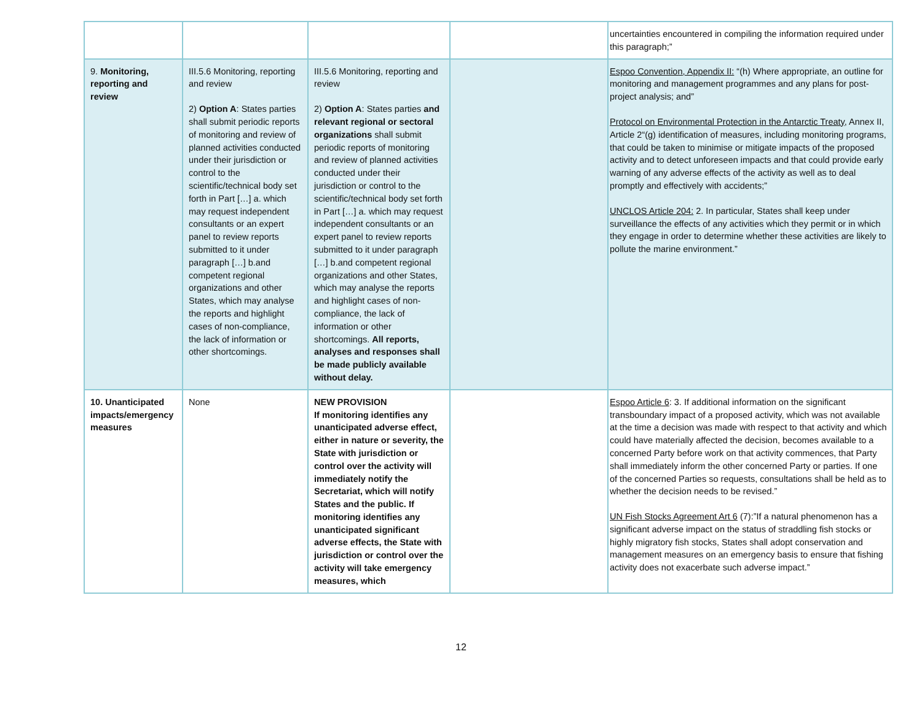| | | | | uncertainties encountered in compiling the information required under this paragraph;” |
| 9. Monitoring, reporting and review | III.5.6 Monitoring, reporting and review 2) Option A : States parties shall submit periodic reports of monitoring and review of planned activities conducted under their jurisdiction or control to the scientific/technical body set forth in Part […] a. which may request independent consultants or an expert panel to review reports submitted to it under paragraph […] b.and competent regional organizations and other States, which may analyse the reports and highlight cases of non-compliance, the lack of information or other shortcomings. | III.5.6 Monitoring, reporting and review 2) Option A : States parties and relevant regional or sectoral organizations shall submit periodic reports of monitoring and review of planned activities conducted under their jurisdiction or control to the scientific/technical body set forth in Part […] a. which may request independent consultants or an expert panel to review reports submitted to it under paragraph […] b.and competent regional organizations and other States, which may analyse the reports and highlight cases of non-compliance, the lack of information or other shortcomings. All reports, analyses and responses shall be made publicly available without delay. | | Espoo Convention, Appendix II: “(h) Where appropriate, an outline for monitoring and management programmes and any plans for post-project analysis; and” Protocol on Environmental Protection in the Antarctic Treaty, Annex II, Article 2“(g) identification of measures, including monitoring programs, that could be taken to minimise or mitigate impacts of the proposed activity and to detect unforeseen impacts and that could provide early warning of any adverse effects of the activity as well as to deal promptly and effectively with accidents;” UNCLOS Article 204: 2. In particular, States shall keep under surveillance the effects of any activities which they permit or in which they engage in order to determine whether these activities are likely to pollute the marine environment.” |
| 10. Unanticipated impacts/emergency measures | None | NEW PROVISION If monitoring identifies any unanticipated adverse effect, either in nature or severity, the State with jurisdiction or control over the activity will immediately notify the Secretariat, which will notify States and the public. If monitoring identifies any unanticipated significant adverse effects, the State with jurisdiction or control over the activity will take emergency measures, which | | Espoo Article 6 : 3. If additional information on the significant transboundary impact of a proposed activity, which was not available at the time a decision was made with respect to that activity and which could have materially affected the decision, becomes available to a concerned Party before work on that activity commences, that Party shall immediately inform the other concerned Party or parties. If one of the concerned Parties so requests, consultations shall be held as to whether the decision needs to be revised.” UN Fish Stocks Agreement Art 6 (7):”If a natural phenomenon has a significant adverse impact on the status of straddling fish stocks or highly migratory fish stocks, States shall adopt conservation and management measures on an emergency basis to ensure that fishing activity does not exacerbate such adverse impact.” |
12